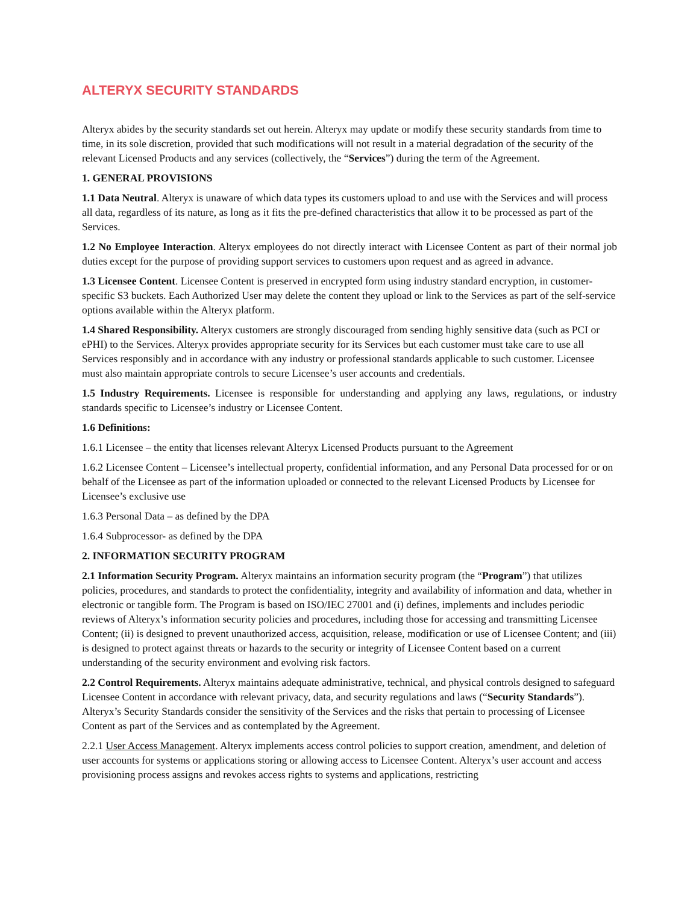ALTERYX SECURITY STANDARDS
Alteryx abides by the security standards set out herein. Alteryx may update or modify these security standards from time to time, in its sole discretion, provided that such modifications will not result in a material degradation of the security of the relevant Licensed Products and any services (collectively, the “Services”) during the term of the Agreement.
1. GENERAL PROVISIONS
1.1 Data Neutral. Alteryx is unaware of which data types its customers upload to and use with the Services and will process all data, regardless of its nature, as long as it fits the pre-defined characteristics that allow it to be processed as part of the Services.
1.2 No Employee Interaction. Alteryx employees do not directly interact with Licensee Content as part of their normal job duties except for the purpose of providing support services to customers upon request and as agreed in advance.
1.3 Licensee Content. Licensee Content is preserved in encrypted form using industry standard encryption, in customer-specific S3 buckets. Each Authorized User may delete the content they upload or link to the Services as part of the self-service options available within the Alteryx platform.
1.4 Shared Responsibility. Alteryx customers are strongly discouraged from sending highly sensitive data (such as PCI or ePHI) to the Services. Alteryx provides appropriate security for its Services but each customer must take care to use all Services responsibly and in accordance with any industry or professional standards applicable to such customer. Licensee must also maintain appropriate controls to secure Licensee’s user accounts and credentials.
1.5 Industry Requirements. Licensee is responsible for understanding and applying any laws, regulations, or industry standards specific to Licensee’s industry or Licensee Content.
1.6 Definitions:
1.6.1 Licensee – the entity that licenses relevant Alteryx Licensed Products pursuant to the Agreement
1.6.2 Licensee Content – Licensee’s intellectual property, confidential information, and any Personal Data processed for or on behalf of the Licensee as part of the information uploaded or connected to the relevant Licensed Products by Licensee for Licensee’s exclusive use
1.6.3 Personal Data – as defined by the DPA
1.6.4 Subprocessor- as defined by the DPA
2. INFORMATION SECURITY PROGRAM
2.1 Information Security Program. Alteryx maintains an information security program (the “Program”) that utilizes policies, procedures, and standards to protect the confidentiality, integrity and availability of information and data, whether in electronic or tangible form. The Program is based on ISO/IEC 27001 and (i) defines, implements and includes periodic reviews of Alteryx’s information security policies and procedures, including those for accessing and transmitting Licensee Content; (ii) is designed to prevent unauthorized access, acquisition, release, modification or use of Licensee Content; and (iii) is designed to protect against threats or hazards to the security or integrity of Licensee Content based on a current understanding of the security environment and evolving risk factors.
2.2 Control Requirements. Alteryx maintains adequate administrative, technical, and physical controls designed to safeguard Licensee Content in accordance with relevant privacy, data, and security regulations and laws (“Security Standards”). Alteryx’s Security Standards consider the sensitivity of the Services and the risks that pertain to processing of Licensee Content as part of the Services and as contemplated by the Agreement.
2.2.1 User Access Management. Alteryx implements access control policies to support creation, amendment, and deletion of user accounts for systems or applications storing or allowing access to Licensee Content. Alteryx’s user account and access provisioning process assigns and revokes access rights to systems and applications, restricting